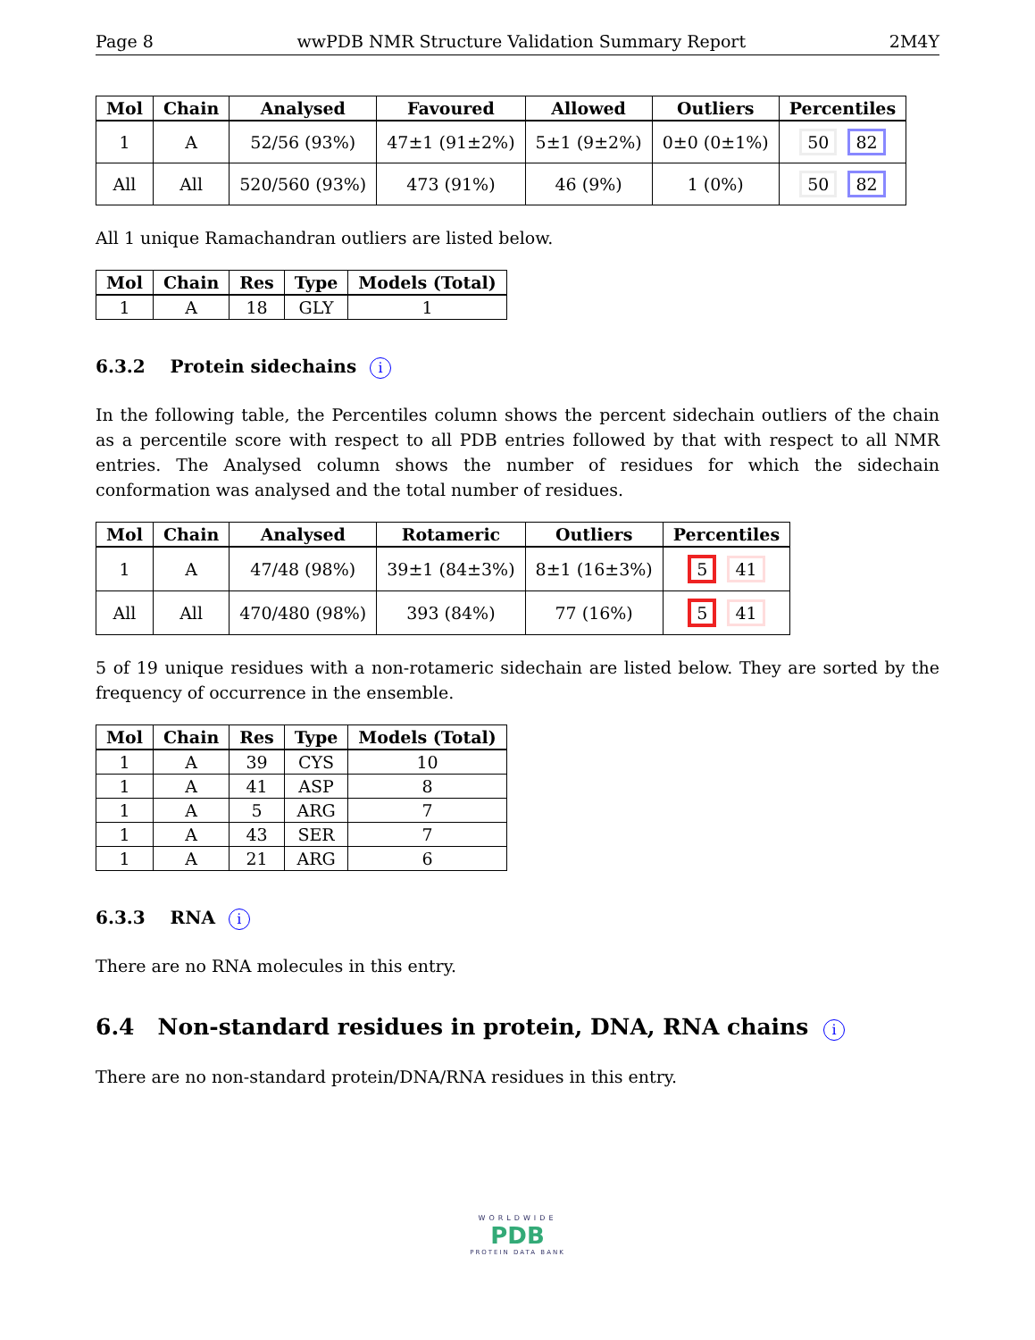Page 8 wwPDB NMR Structure Validation Summary Report 2M4Y
| Mol | Chain | Analysed | Favoured | Allowed | Outliers | Percentiles |
| --- | --- | --- | --- | --- | --- | --- |
| 1 | A | 52/56 (93%) | 47±1 (91±2%) | 5±1 (9±2%) | 0±0 (0±1%) | 50 82 |
| All | All | 520/560 (93%) | 473 (91%) | 46 (9%) | 1 (0%) | 50 82 |
All 1 unique Ramachandran outliers are listed below.
| Mol | Chain | Res | Type | Models (Total) |
| --- | --- | --- | --- | --- |
| 1 | A | 18 | GLY | 1 |
6.3.2 Protein sidechains i
In the following table, the Percentiles column shows the percent sidechain outliers of the chain as a percentile score with respect to all PDB entries followed by that with respect to all NMR entries. The Analysed column shows the number of residues for which the sidechain conformation was analysed and the total number of residues.
| Mol | Chain | Analysed | Rotameric | Outliers | Percentiles |
| --- | --- | --- | --- | --- | --- |
| 1 | A | 47/48 (98%) | 39±1 (84±3%) | 8±1 (16±3%) | 5 41 |
| All | All | 470/480 (98%) | 393 (84%) | 77 (16%) | 5 41 |
5 of 19 unique residues with a non-rotameric sidechain are listed below. They are sorted by the frequency of occurrence in the ensemble.
| Mol | Chain | Res | Type | Models (Total) |
| --- | --- | --- | --- | --- |
| 1 | A | 39 | CYS | 10 |
| 1 | A | 41 | ASP | 8 |
| 1 | A | 5 | ARG | 7 |
| 1 | A | 43 | SER | 7 |
| 1 | A | 21 | ARG | 6 |
6.3.3 RNA i
There are no RNA molecules in this entry.
6.4 Non-standard residues in protein, DNA, RNA chains i
There are no non-standard protein/DNA/RNA residues in this entry.
WORLDWIDE
PDB
PROTEIN DATA BANK